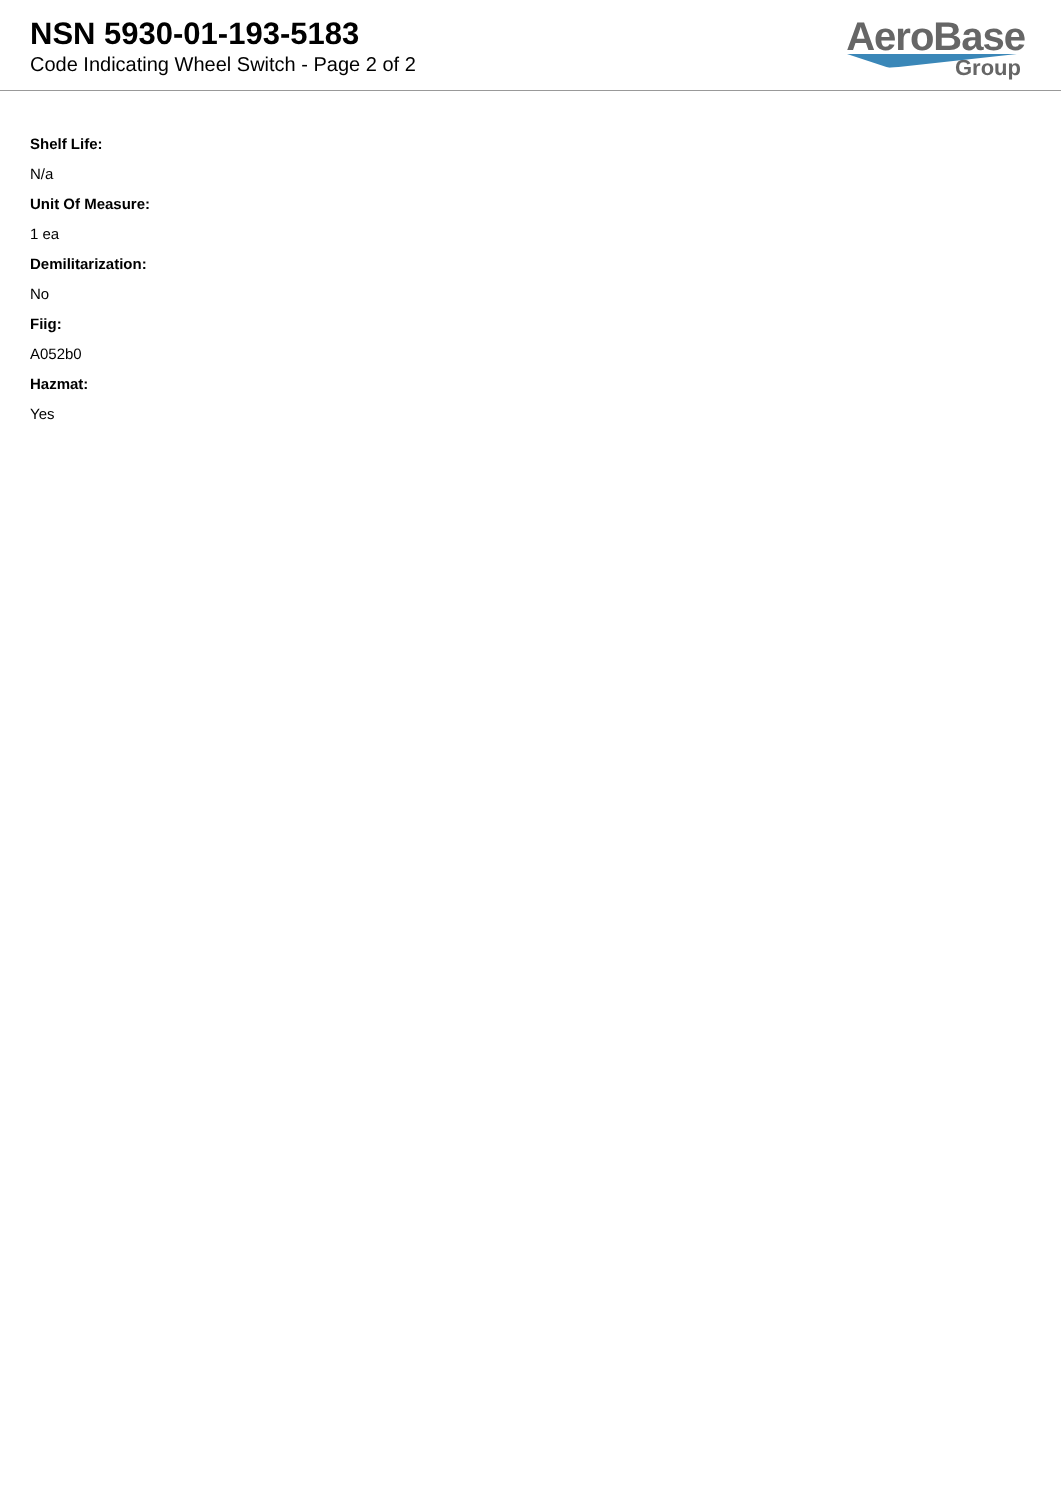NSN 5930-01-193-5183
Code Indicating Wheel Switch - Page 2 of 2
AeroBase
Group
Shelf Life:
N/a
Unit Of Measure:
1 ea
Demilitarization:
No
Fiig:
A052b0
Hazmat:
Yes